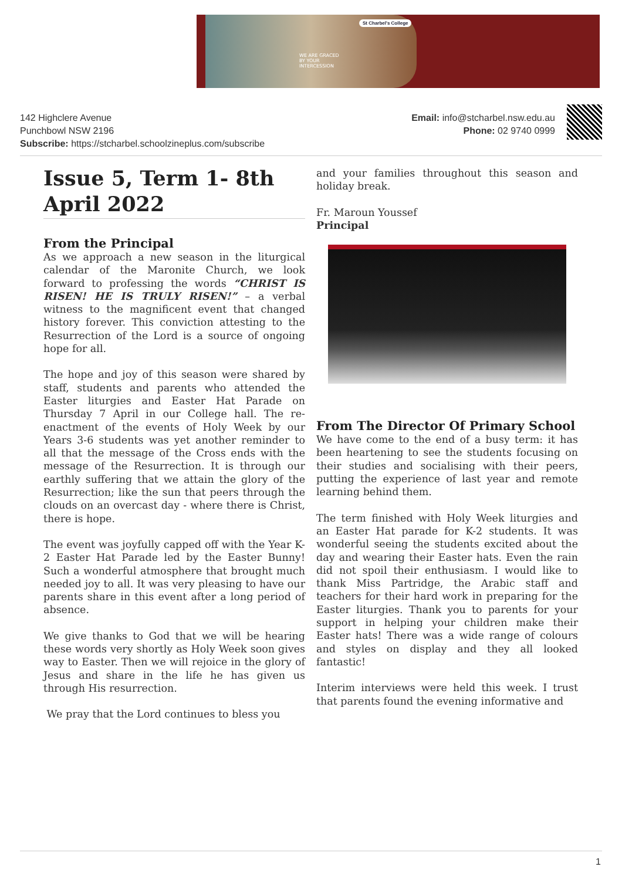St Charbel's College
WE ARE GRACED
BY YOUR
INTERCESSION
142 Highclere Avenue
Punchbowl NSW 2196
Subscribe: https://stcharbel.schoolzineplus.com/subscribe
Email: info@stcharbel.nsw.edu.au
Phone: 02 9740 0999
Issue 5, Term 1- 8th April 2022
From the Principal
As we approach a new season in the liturgical calendar of the Maronite Church, we look forward to professing the words “CHRIST IS RISEN! HE IS TRULY RISEN!” – a verbal witness to the magnificent event that changed history forever. This conviction attesting to the Resurrection of the Lord is a source of ongoing hope for all.
The hope and joy of this season were shared by staff, students and parents who attended the Easter liturgies and Easter Hat Parade on Thursday 7 April in our College hall. The re-enactment of the events of Holy Week by our Years 3-6 students was yet another reminder to all that the message of the Cross ends with the message of the Resurrection. It is through our earthly suffering that we attain the glory of the Resurrection; like the sun that peers through the clouds on an overcast day - where there is Christ, there is hope.
The event was joyfully capped off with the Year K-2 Easter Hat Parade led by the Easter Bunny! Such a wonderful atmosphere that brought much needed joy to all. It was very pleasing to have our parents share in this event after a long period of absence.
We give thanks to God that we will be hearing these words very shortly as Holy Week soon gives way to Easter. Then we will rejoice in the glory of Jesus and share in the life he has given us through His resurrection.
We pray that the Lord continues to bless you
and your families throughout this season and holiday break.
Fr. Maroun Youssef
Principal
From The Director Of Primary School
We have come to the end of a busy term: it has been heartening to see the students focusing on their studies and socialising with their peers, putting the experience of last year and remote learning behind them.
The term finished with Holy Week liturgies and an Easter Hat parade for K-2 students. It was wonderful seeing the students excited about the day and wearing their Easter hats. Even the rain did not spoil their enthusiasm. I would like to thank Miss Partridge, the Arabic staff and teachers for their hard work in preparing for the Easter liturgies. Thank you to parents for your support in helping your children make their Easter hats! There was a wide range of colours and styles on display and they all looked fantastic!
Interim interviews were held this week. I trust that parents found the evening informative and
1